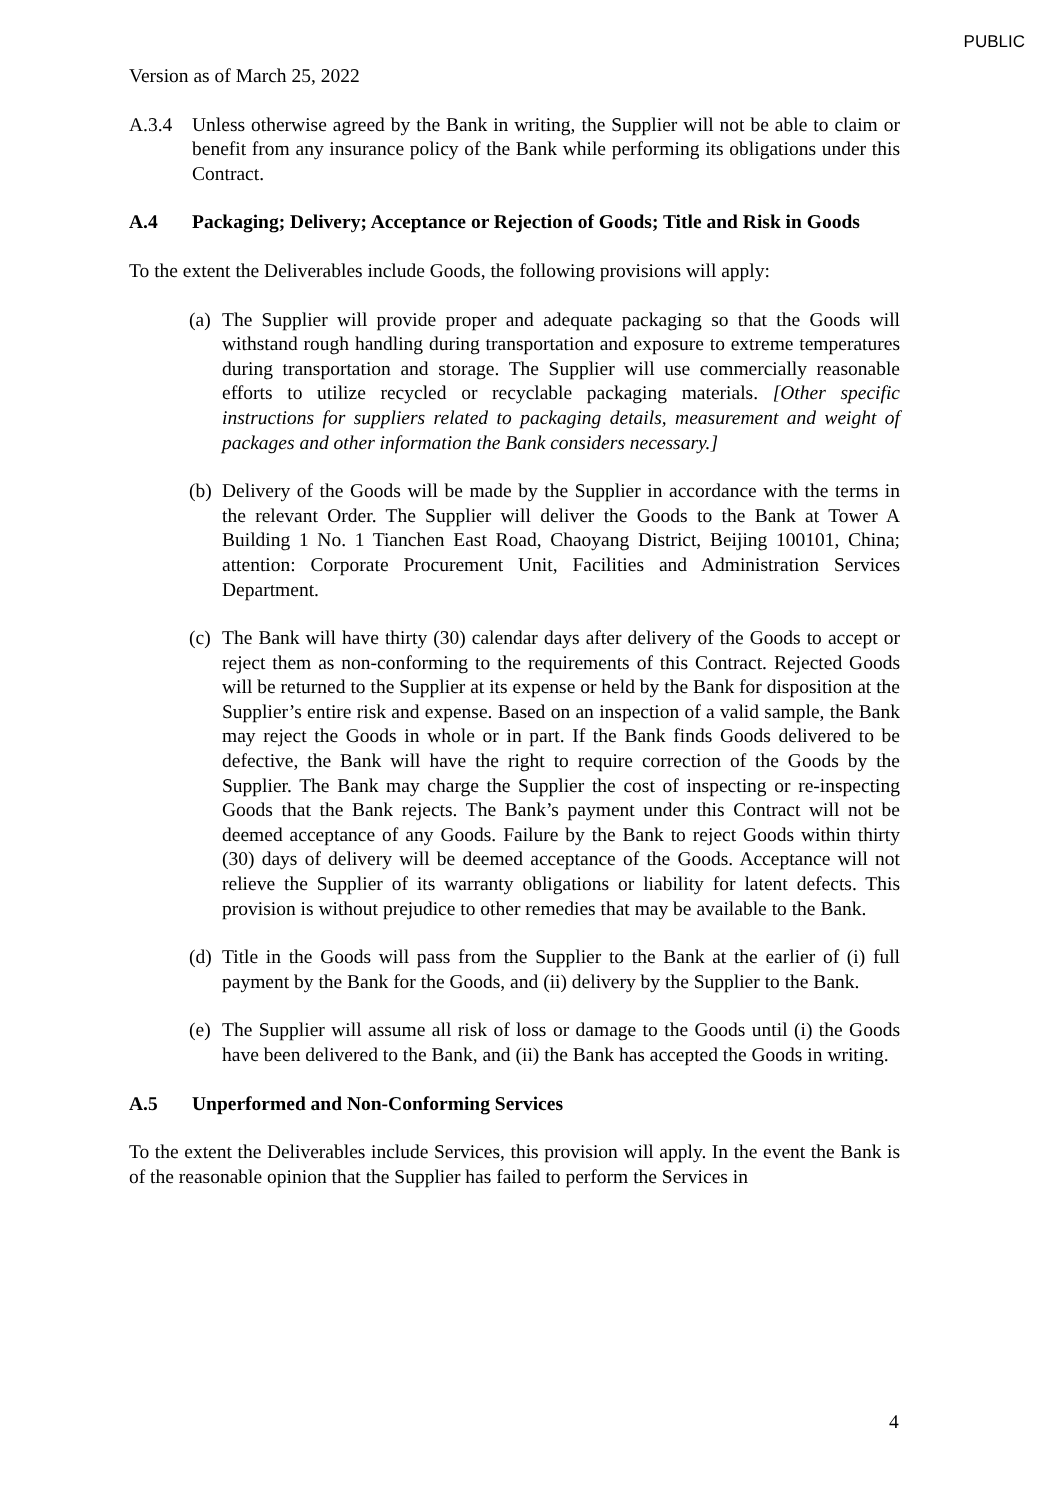PUBLIC
Version as of March 25, 2022
A.3.4 Unless otherwise agreed by the Bank in writing, the Supplier will not be able to claim or benefit from any insurance policy of the Bank while performing its obligations under this Contract.
A.4 Packaging; Delivery; Acceptance or Rejection of Goods; Title and Risk in Goods
To the extent the Deliverables include Goods, the following provisions will apply:
(a)
The Supplier will provide proper and adequate packaging so that the Goods will withstand rough handling during transportation and exposure to extreme temperatures during transportation and storage. The Supplier will use commercially reasonable efforts to utilize recycled or recyclable packaging materials. [Other specific instructions for suppliers related to packaging details, measurement and weight of packages and other information the Bank considers necessary.]
(b)
Delivery of the Goods will be made by the Supplier in accordance with the terms in the relevant Order. The Supplier will deliver the Goods to the Bank at Tower A Building 1 No. 1 Tianchen East Road, Chaoyang District, Beijing 100101, China; attention: Corporate Procurement Unit, Facilities and Administration Services Department.
(c)
The Bank will have thirty (30) calendar days after delivery of the Goods to accept or reject them as non-conforming to the requirements of this Contract. Rejected Goods will be returned to the Supplier at its expense or held by the Bank for disposition at the Supplier’s entire risk and expense. Based on an inspection of a valid sample, the Bank may reject the Goods in whole or in part. If the Bank finds Goods delivered to be defective, the Bank will have the right to require correction of the Goods by the Supplier. The Bank may charge the Supplier the cost of inspecting or re-inspecting Goods that the Bank rejects. The Bank’s payment under this Contract will not be deemed acceptance of any Goods. Failure by the Bank to reject Goods within thirty (30) days of delivery will be deemed acceptance of the Goods. Acceptance will not relieve the Supplier of its warranty obligations or liability for latent defects. This provision is without prejudice to other remedies that may be available to the Bank.
(d)
Title in the Goods will pass from the Supplier to the Bank at the earlier of (i) full payment by the Bank for the Goods, and (ii) delivery by the Supplier to the Bank.
(e)
The Supplier will assume all risk of loss or damage to the Goods until (i) the Goods have been delivered to the Bank, and (ii) the Bank has accepted the Goods in writing.
A.5 Unperformed and Non-Conforming Services
To the extent the Deliverables include Services, this provision will apply. In the event the Bank is of the reasonable opinion that the Supplier has failed to perform the Services in
4